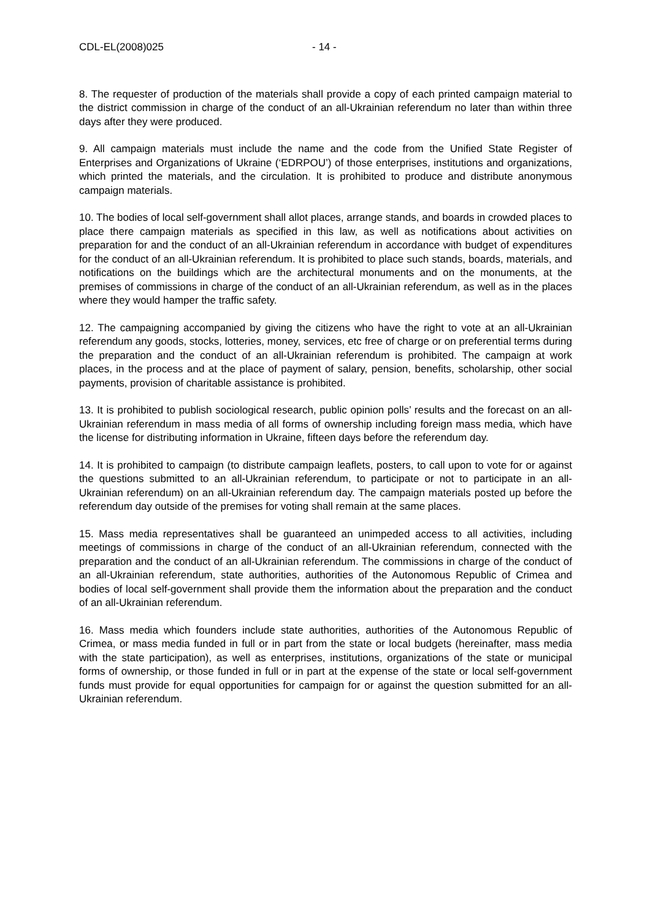CDL-EL(2008)025 - 14 -
8. The requester of production of the materials shall provide a copy of each printed campaign material to the district commission in charge of the conduct of an all-Ukrainian referendum no later than within three days after they were produced.
9. All campaign materials must include the name and the code from the Unified State Register of Enterprises and Organizations of Ukraine (‘EDRPOU’) of those enterprises, institutions and organizations, which printed the materials, and the circulation. It is prohibited to produce and distribute anonymous campaign materials.
10. The bodies of local self-government shall allot places, arrange stands, and boards in crowded places to place there campaign materials as specified in this law, as well as notifications about activities on preparation for and the conduct of an all-Ukrainian referendum in accordance with budget of expenditures for the conduct of an all-Ukrainian referendum. It is prohibited to place such stands, boards, materials, and notifications on the buildings which are the architectural monuments and on the monuments, at the premises of commissions in charge of the conduct of an all-Ukrainian referendum, as well as in the places where they would hamper the traffic safety.
12. The campaigning accompanied by giving the citizens who have the right to vote at an all-Ukrainian referendum any goods, stocks, lotteries, money, services, etc free of charge or on preferential terms during the preparation and the conduct of an all-Ukrainian referendum is prohibited. The campaign at work places, in the process and at the place of payment of salary, pension, benefits, scholarship, other social payments, provision of charitable assistance is prohibited.
13. It is prohibited to publish sociological research, public opinion polls’ results and the forecast on an all-Ukrainian referendum in mass media of all forms of ownership including foreign mass media, which have the license for distributing information in Ukraine, fifteen days before the referendum day.
14. It is prohibited to campaign (to distribute campaign leaflets, posters, to call upon to vote for or against the questions submitted to an all-Ukrainian referendum, to participate or not to participate in an all-Ukrainian referendum) on an all-Ukrainian referendum day. The campaign materials posted up before the referendum day outside of the premises for voting shall remain at the same places.
15. Mass media representatives shall be guaranteed an unimpeded access to all activities, including meetings of commissions in charge of the conduct of an all-Ukrainian referendum, connected with the preparation and the conduct of an all-Ukrainian referendum. The commissions in charge of the conduct of an all-Ukrainian referendum, state authorities, authorities of the Autonomous Republic of Crimea and bodies of local self-government shall provide them the information about the preparation and the conduct of an all-Ukrainian referendum.
16. Mass media which founders include state authorities, authorities of the Autonomous Republic of Crimea, or mass media funded in full or in part from the state or local budgets (hereinafter, mass media with the state participation), as well as enterprises, institutions, organizations of the state or municipal forms of ownership, or those funded in full or in part at the expense of the state or local self-government funds must provide for equal opportunities for campaign for or against the question submitted for an all-Ukrainian referendum.